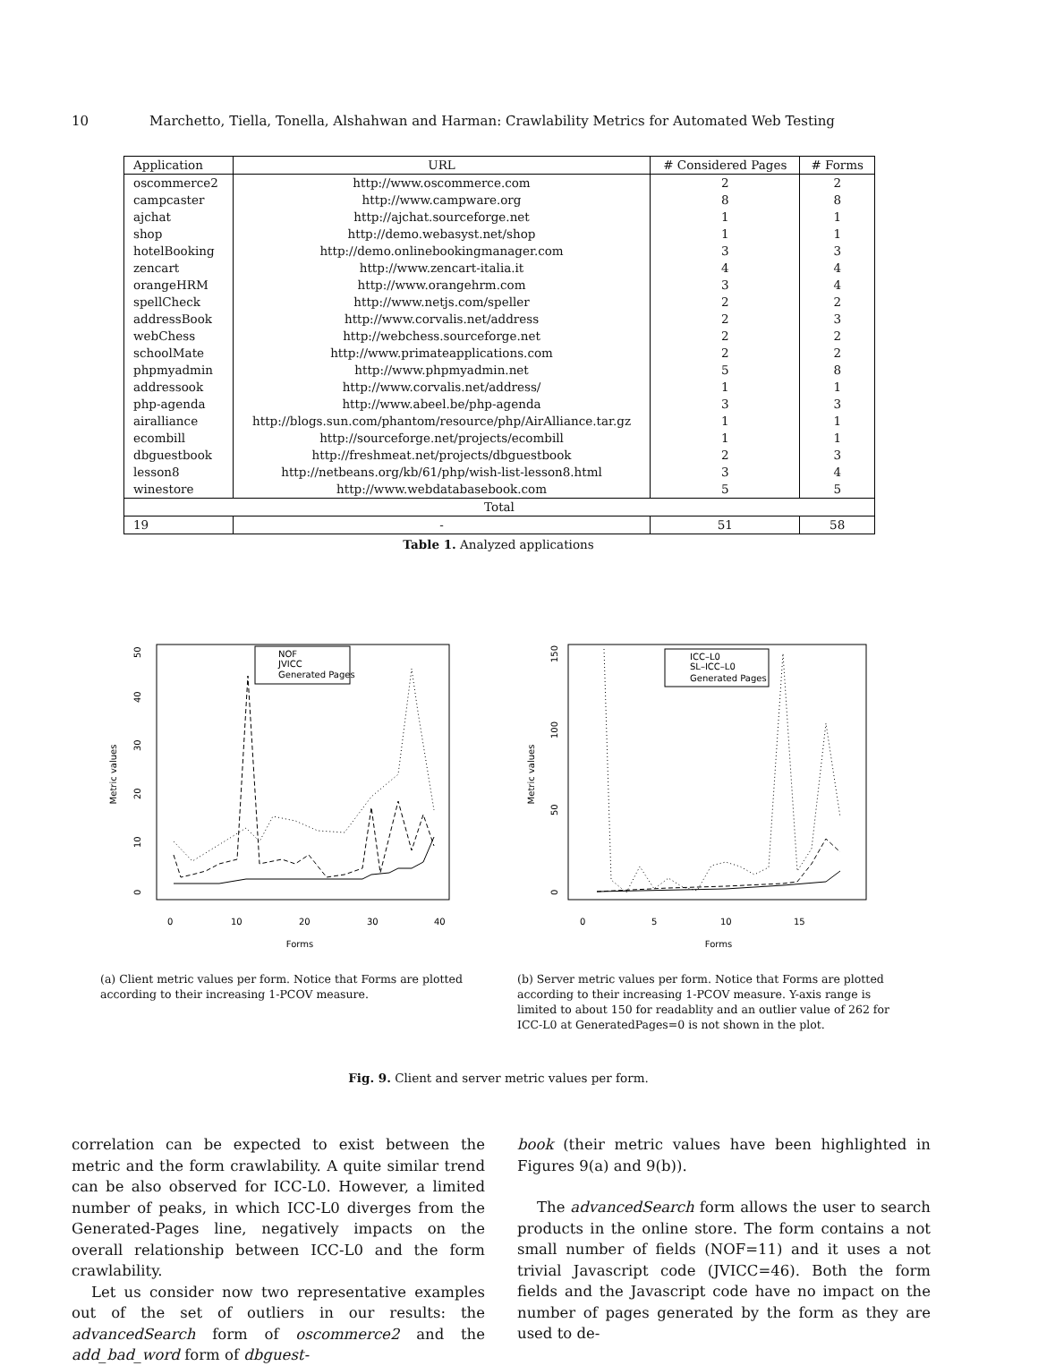10 Marchetto, Tiella, Tonella, Alshahwan and Harman: Crawlability Metrics for Automated Web Testing
| Application | URL | # Considered Pages | # Forms |
| --- | --- | --- | --- |
| oscommerce2 | http://www.oscommerce.com | 2 | 2 |
| campcaster | http://www.campware.org | 8 | 8 |
| ajchat | http://ajchat.sourceforge.net | 1 | 1 |
| shop | http://demo.webasyst.net/shop | 1 | 1 |
| hotelBooking | http://demo.onlinebookingmanager.com | 3 | 3 |
| zencart | http://www.zencart-italia.it | 4 | 4 |
| orangeHRM | http://www.orangehrm.com | 3 | 4 |
| spellCheck | http://www.netjs.com/speller | 2 | 2 |
| addressBook | http://www.corvalis.net/address | 2 | 3 |
| webChess | http://webchess.sourceforge.net | 2 | 2 |
| schoolMate | http://www.primateapplications.com | 2 | 2 |
| phpmyadmin | http://www.phpmyadmin.net | 5 | 8 |
| addressook | http://www.corvalis.net/address/ | 1 | 1 |
| php-agenda | http://www.abeel.be/php-agenda | 3 | 3 |
| airalliance | http://blogs.sun.com/phantom/resource/php/AirAlliance.tar.gz | 1 | 1 |
| ecombill | http://sourceforge.net/projects/ecombill | 1 | 1 |
| dbguestbook | http://freshmeat.net/projects/dbguestbook | 2 | 3 |
| lesson8 | http://netbeans.org/kb/61/php/wish-list-lesson8.html | 3 | 4 |
| winestore | http://www.webdatabasebook.com | 5 | 5 |
| Total | | | |
| 19 | - | 51 | 58 |
Table 1. Analyzed applications
Metric values
Forms
0
10
20
30
40
0
10
20
30
40
50
NOF
JVICC
Generated Pages
Metric values
Forms
0
5
10
15
0
50
100
150
ICC–L0
SL–ICC–L0
Generated Pages
(a) Client metric values per form. Notice that Forms are plotted according to their increasing 1-PCOV measure.
(b) Server metric values per form. Notice that Forms are plotted according to their increasing 1-PCOV measure. Y-axis range is limited to about 150 for readablity and an outlier value of 262 for ICC-L0 at GeneratedPages=0 is not shown in the plot.
Fig. 9. Client and server metric values per form.
correlation can be expected to exist between the metric and the form crawlability. A quite similar trend can be also observed for ICC-L0. However, a limited number of peaks, in which ICC-L0 diverges from the Generated-Pages line, negatively impacts on the overall relationship between ICC-L0 and the form crawlability.
Let us consider now two representative examples out of the set of outliers in our results: the advancedSearch form of oscommerce2 and the add_bad_word form of dbguest-
book (their metric values have been highlighted in Figures 9(a) and 9(b)).
The advancedSearch form allows the user to search products in the online store. The form contains a not small number of fields (NOF=11) and it uses a not trivial Javascript code (JVICC=46). Both the form fields and the Javascript code have no impact on the number of pages generated by the form as they are used to de-